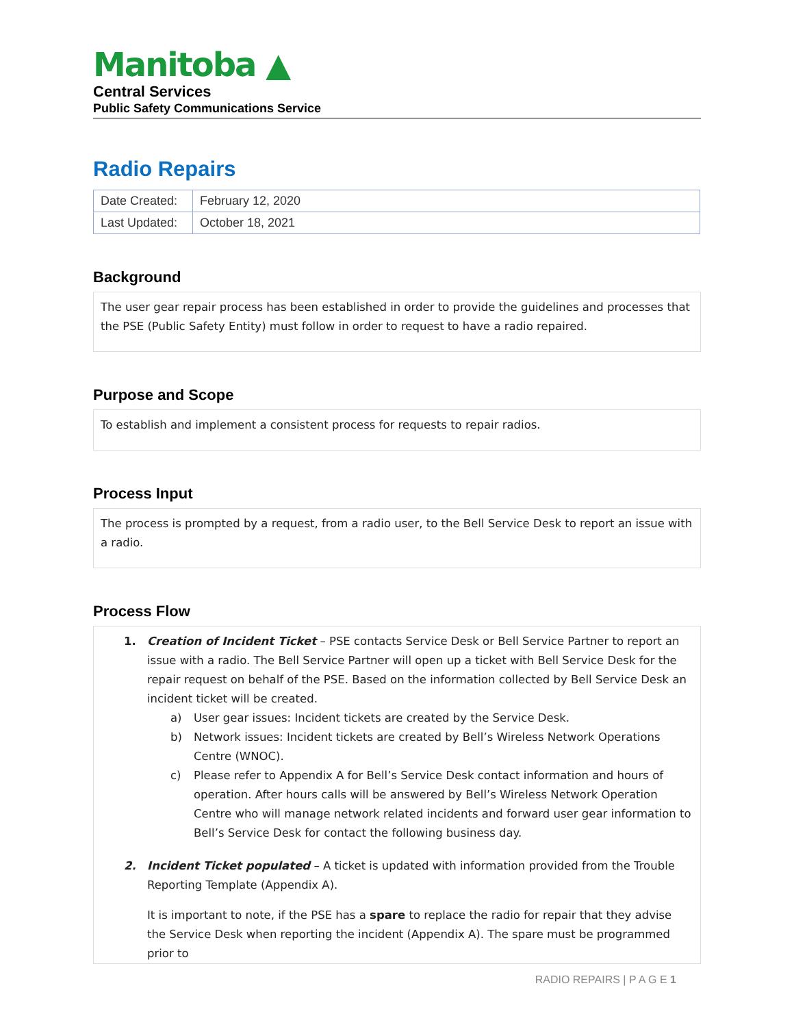Manitoba ▲
Central Services
Public Safety Communications Service
Radio Repairs
| Date Created: | February 12, 2020 |
| Last Updated: | October 18, 2021 |
Background
The user gear repair process has been established in order to provide the guidelines and processes that the PSE (Public Safety Entity) must follow in order to request to have a radio repaired.
Purpose and Scope
To establish and implement a consistent process for requests to repair radios.
Process Input
The process is prompted by a request, from a radio user, to the Bell Service Desk to report an issue with a radio.
Process Flow
1. Creation of Incident Ticket – PSE contacts Service Desk or Bell Service Partner to report an issue with a radio. The Bell Service Partner will open up a ticket with Bell Service Desk for the repair request on behalf of the PSE. Based on the information collected by Bell Service Desk an incident ticket will be created.
a) User gear issues: Incident tickets are created by the Service Desk.
b) Network issues: Incident tickets are created by Bell’s Wireless Network Operations Centre (WNOC).
c) Please refer to Appendix A for Bell’s Service Desk contact information and hours of operation. After hours calls will be answered by Bell’s Wireless Network Operation Centre who will manage network related incidents and forward user gear information to Bell’s Service Desk for contact the following business day.
2. Incident Ticket populated – A ticket is updated with information provided from the Trouble Reporting Template (Appendix A).
It is important to note, if the PSE has a spare to replace the radio for repair that they advise the Service Desk when reporting the incident (Appendix A). The spare must be programmed prior to
RADIO REPAIRS | P A G E 1